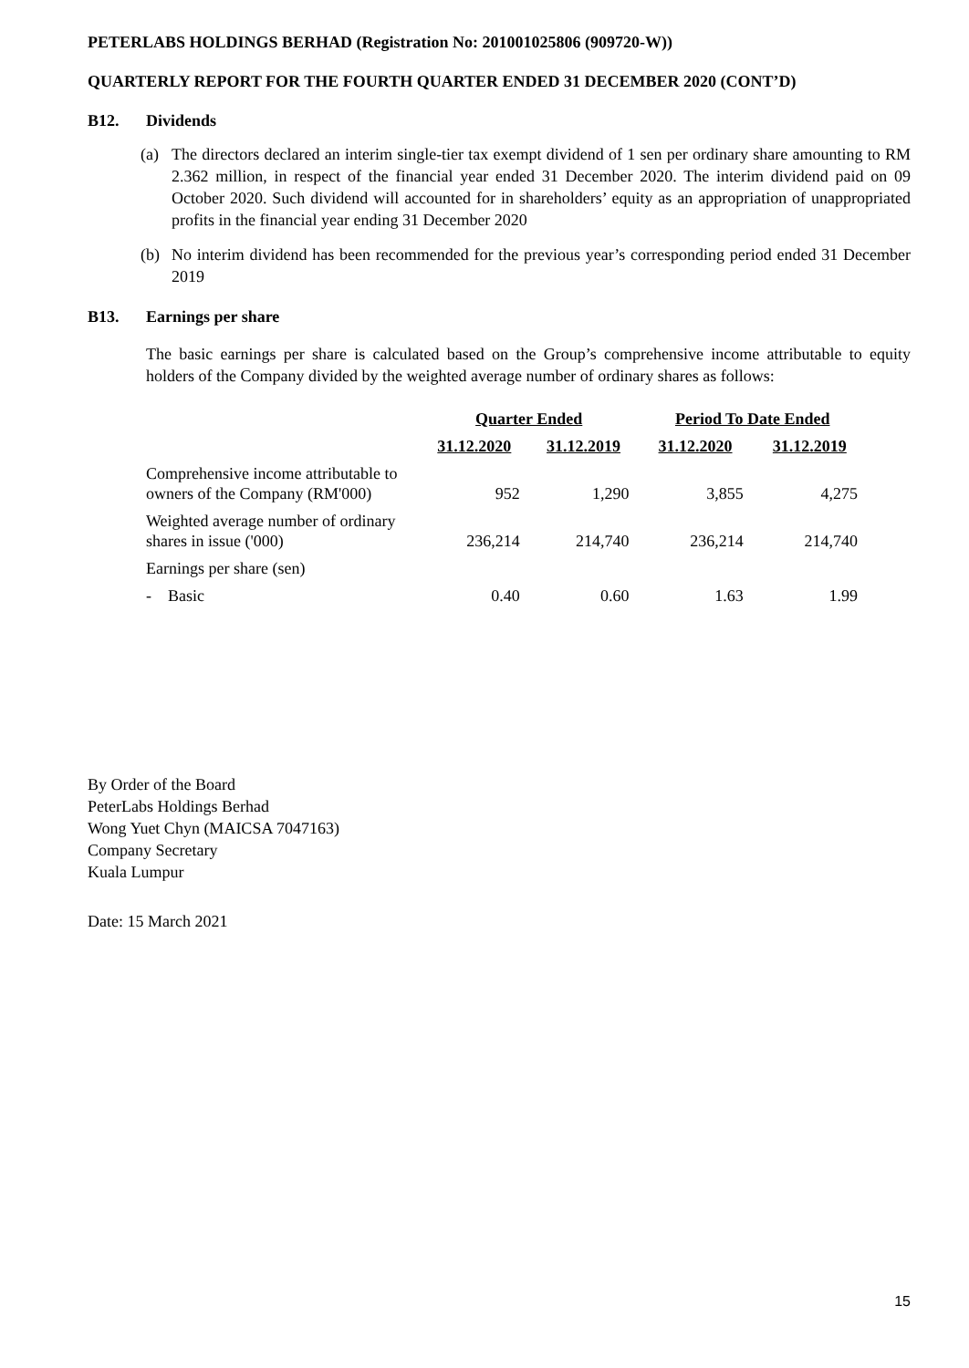PETERLABS HOLDINGS BERHAD (Registration No: 201001025806 (909720-W))
QUARTERLY REPORT FOR THE FOURTH QUARTER ENDED 31 DECEMBER 2020 (CONT’D)
B12. Dividends
(a) The directors declared an interim single-tier tax exempt dividend of 1 sen per ordinary share amounting to RM 2.362 million, in respect of the financial year ended 31 December 2020. The interim dividend paid on 09 October 2020. Such dividend will accounted for in shareholders’ equity as an appropriation of unappropriated profits in the financial year ending 31 December 2020
(b) No interim dividend has been recommended for the previous year’s corresponding period ended 31 December 2019
B13. Earnings per share
The basic earnings per share is calculated based on the Group’s comprehensive income attributable to equity holders of the Company divided by the weighted average number of ordinary shares as follows:
| | Quarter Ended | | Period To Date Ended | |
| --- | --- | --- | --- | --- |
| | 31.12.2020 | 31.12.2019 | 31.12.2020 | 31.12.2019 |
| Comprehensive income attributable to owners of the Company (RM'000) | 952 | 1,290 | 3,855 | 4,275 |
| Weighted average number of ordinary shares in issue ('000) | 236,214 | 214,740 | 236,214 | 214,740 |
| Earnings per share (sen) | | | | |
| - Basic | 0.40 | 0.60 | 1.63 | 1.99 |
By Order of the Board
PeterLabs Holdings Berhad
Wong Yuet Chyn (MAICSA 7047163)
Company Secretary
Kuala Lumpur
Date: 15 March 2021
15